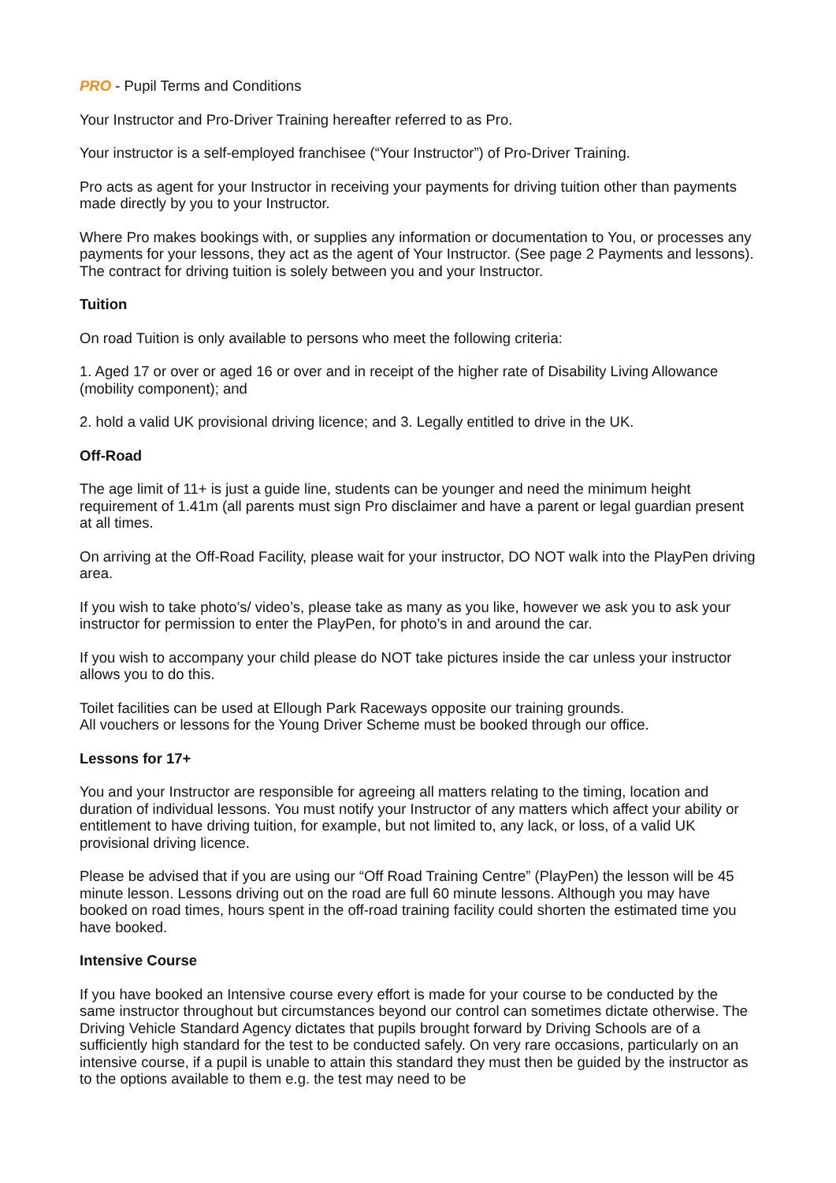PRO - Pupil Terms and Conditions
Your Instructor and Pro-Driver Training hereafter referred to as Pro.
Your instructor is a self-employed franchisee (“Your Instructor”) of Pro-Driver Training.
Pro acts as agent for your Instructor in receiving your payments for driving tuition other than payments made directly by you to your Instructor.
Where Pro makes bookings with, or supplies any information or documentation to You, or processes any payments for your lessons, they act as the agent of Your Instructor. (See page 2 Payments and lessons). The contract for driving tuition is solely between you and your Instructor.
Tuition
On road Tuition is only available to persons who meet the following criteria:
1. Aged 17 or over or aged 16 or over and in receipt of the higher rate of Disability Living Allowance (mobility component); and
2. hold a valid UK provisional driving licence; and 3. Legally entitled to drive in the UK.
Off-Road
The age limit of 11+ is just a guide line, students can be younger and need the minimum height requirement of 1.41m (all parents must sign Pro disclaimer and have a parent or legal guardian present at all times.
On arriving at the Off-Road Facility, please wait for your instructor, DO NOT walk into the PlayPen driving area.
If you wish to take photo’s/ video’s, please take as many as you like, however we ask you to ask your instructor for permission to enter the PlayPen, for photo’s in and around the car.
If you wish to accompany your child please do NOT take pictures inside the car unless your instructor allows you to do this.
Toilet facilities can be used at Ellough Park Raceways opposite our training grounds.
All vouchers or lessons for the Young Driver Scheme must be booked through our office.
Lessons for 17+
You and your Instructor are responsible for agreeing all matters relating to the timing, location and duration of individual lessons. You must notify your Instructor of any matters which affect your ability or entitlement to have driving tuition, for example, but not limited to, any lack, or loss, of a valid UK provisional driving licence.
Please be advised that if you are using our “Off Road Training Centre” (PlayPen) the lesson will be 45 minute lesson. Lessons driving out on the road are full 60 minute lessons. Although you may have booked on road times, hours spent in the off-road training facility could shorten the estimated time you have booked.
Intensive Course
If you have booked an Intensive course every effort is made for your course to be conducted by the same instructor throughout but circumstances beyond our control can sometimes dictate otherwise. The Driving Vehicle Standard Agency dictates that pupils brought forward by Driving Schools are of a sufficiently high standard for the test to be conducted safely. On very rare occasions, particularly on an intensive course, if a pupil is unable to attain this standard they must then be guided by the instructor as to the options available to them e.g. the test may need to be